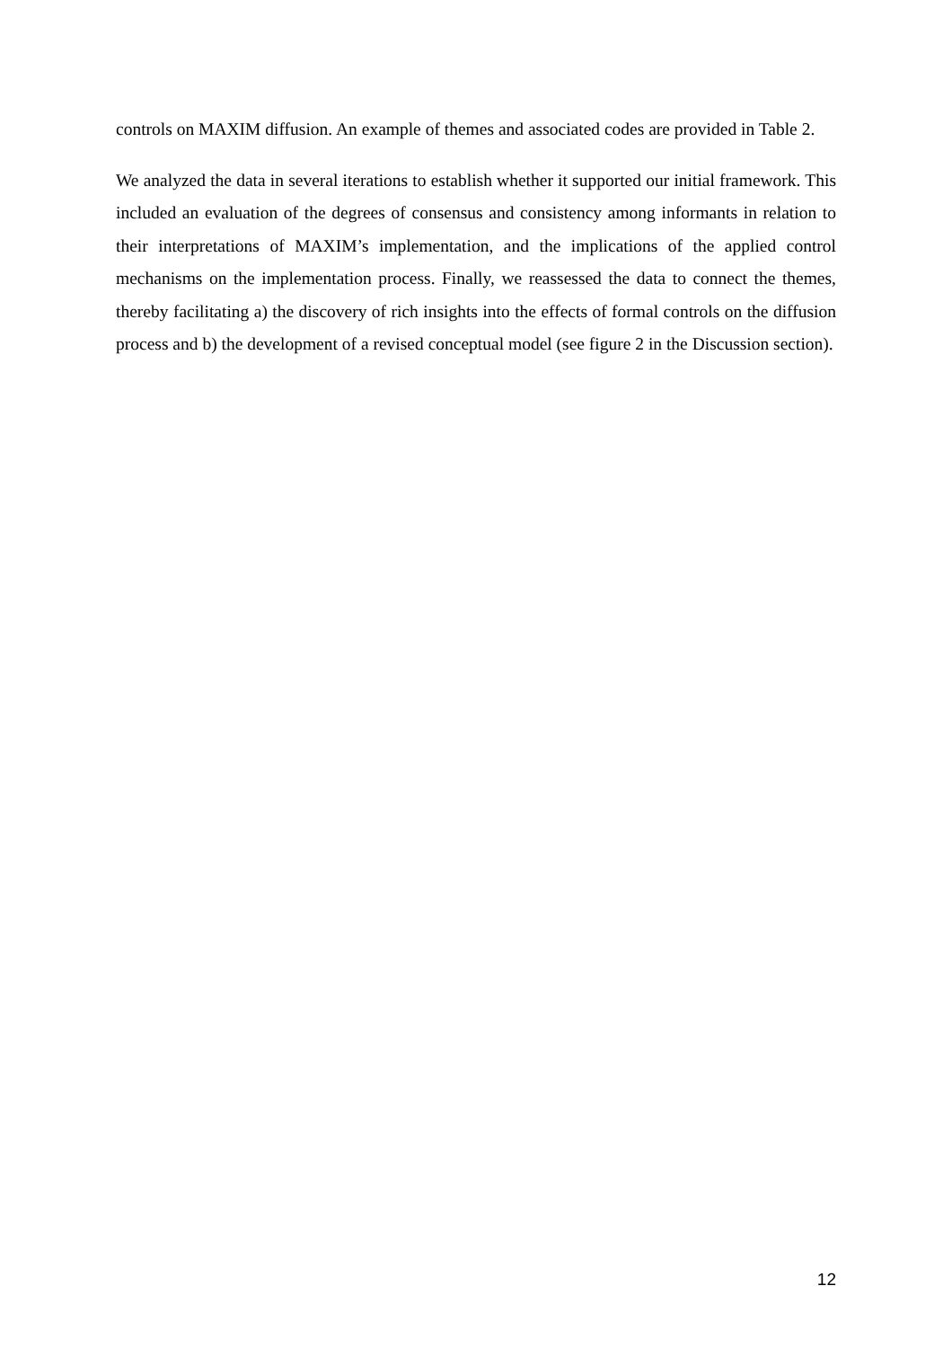controls on MAXIM diffusion. An example of themes and associated codes are provided in Table 2.
We analyzed the data in several iterations to establish whether it supported our initial framework. This included an evaluation of the degrees of consensus and consistency among informants in relation to their interpretations of MAXIM’s implementation, and the implications of the applied control mechanisms on the implementation process. Finally, we reassessed the data to connect the themes, thereby facilitating a) the discovery of rich insights into the effects of formal controls on the diffusion process and b) the development of a revised conceptual model (see figure 2 in the Discussion section).
12